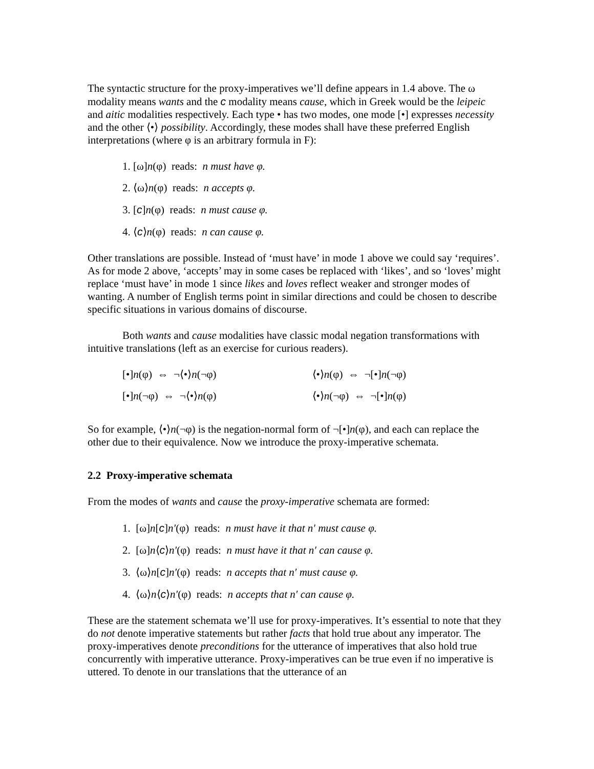The syntactic structure for the proxy-imperatives we’ll define appears in 1.4 above. The ω modality means wants and the c modality means cause, which in Greek would be the leipeic and aitic modalities respectively. Each type • has two modes, one mode [•] expresses necessity and the other ⟨•⟩ possibility. Accordingly, these modes shall have these preferred English interpretations (where φ is an arbitrary formula in F):
1. [ω]n(φ) reads: n must have φ.
2. ⟨ω⟩n(φ) reads: n accepts φ.
3. [c]n(φ) reads: n must cause φ.
4. ⟨c⟩n(φ) reads: n can cause φ.
Other translations are possible. Instead of ‘must have’ in mode 1 above we could say ‘requires’. As for mode 2 above, ‘accepts’ may in some cases be replaced with ‘likes’, and so ‘loves’ might replace ‘must have’ in mode 1 since likes and loves reflect weaker and stronger modes of wanting. A number of English terms point in similar directions and could be chosen to describe specific situations in various domains of discourse.
Both wants and cause modalities have classic modal negation transformations with intuitive translations (left as an exercise for curious readers).
[•]n(φ) ⇔ ¬⟨•⟩n(¬φ) ⟨•⟩n(φ) ⇔ ¬[•]n(¬φ)
[•]n(¬φ) ⇔ ¬⟨•⟩n(φ) ⟨•⟩n(¬φ) ⇔ ¬[•]n(φ)
So for example, ⟨•⟩n(¬φ) is the negation-normal form of ¬[•]n(φ), and each can replace the other due to their equivalence. Now we introduce the proxy-imperative schemata.
2.2 Proxy-imperative schemata
From the modes of wants and cause the proxy-imperative schemata are formed:
1. [ω]n[c]n′(φ) reads: n must have it that n′ must cause φ.
2. [ω]n⟨c⟩n′(φ) reads: n must have it that n′ can cause φ.
3. ⟨ω⟩n[c]n′(φ) reads: n accepts that n′ must cause φ.
4. ⟨ω⟩n⟨c⟩n′(φ) reads: n accepts that n′ can cause φ.
These are the statement schemata we’ll use for proxy-imperatives. It’s essential to note that they do not denote imperative statements but rather facts that hold true about any imperator. The proxy-imperatives denote preconditions for the utterance of imperatives that also hold true concurrently with imperative utterance. Proxy-imperatives can be true even if no imperative is uttered. To denote in our translations that the utterance of an